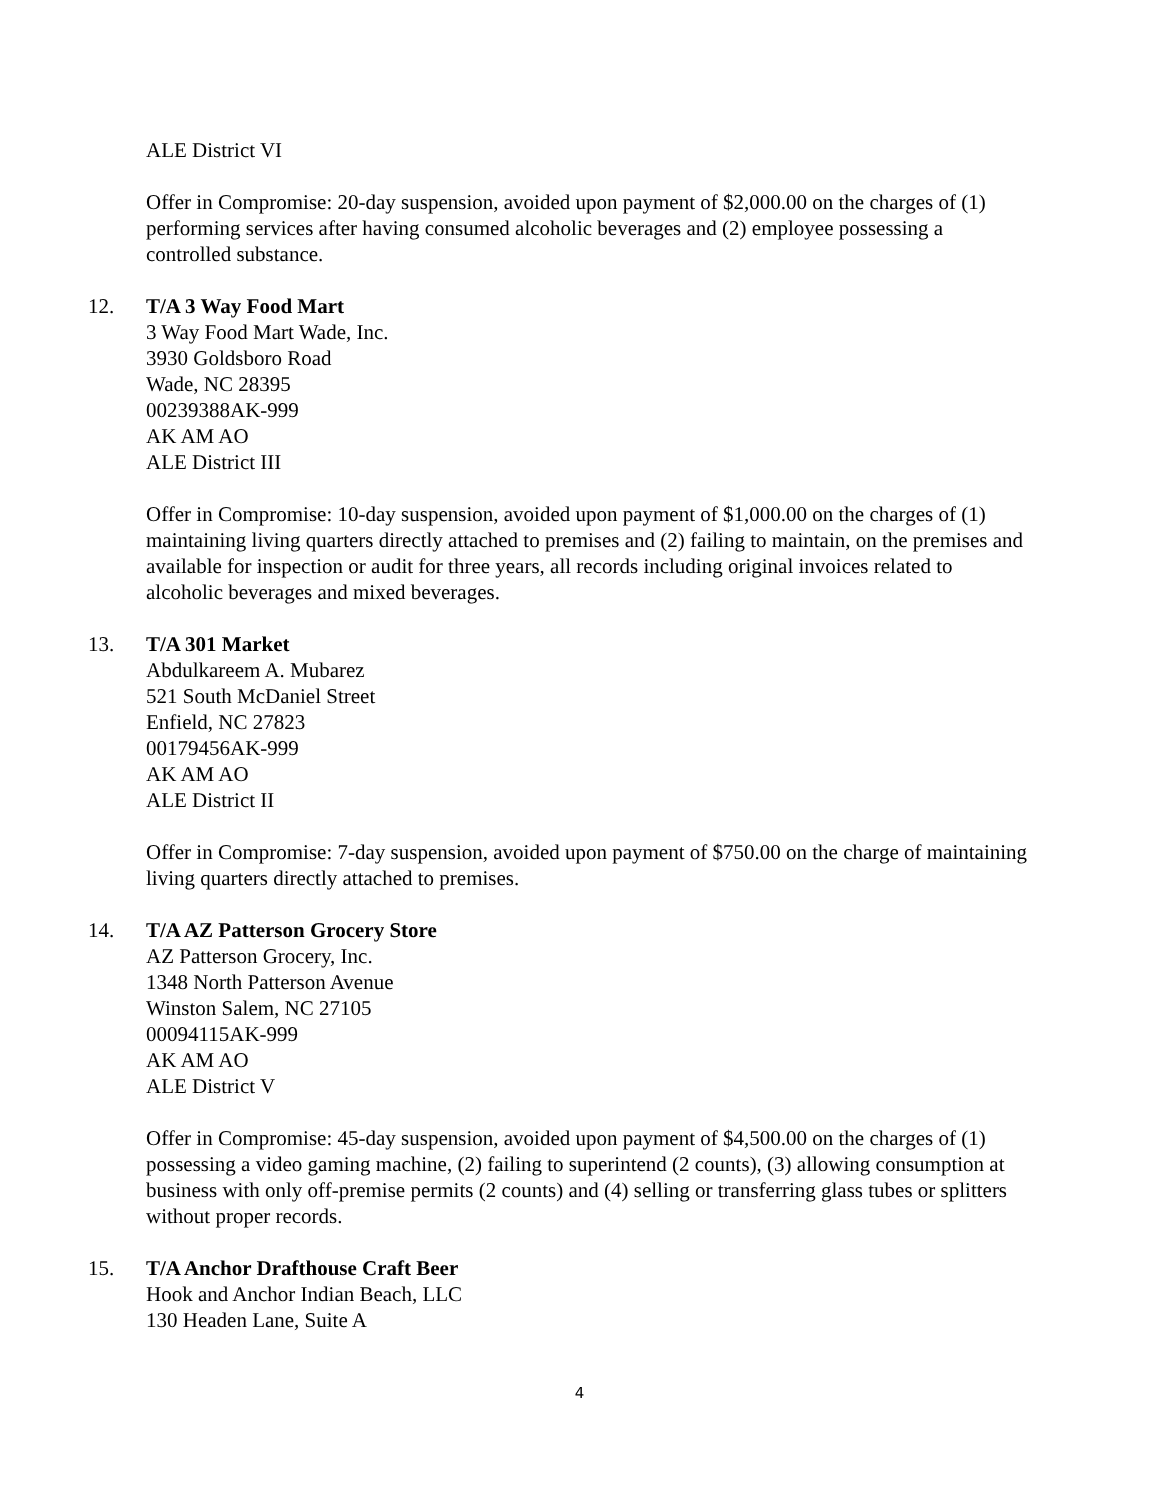ALE District VI
Offer in Compromise: 20-day suspension, avoided upon payment of $2,000.00 on the charges of (1) performing services after having consumed alcoholic beverages and (2) employee possessing a controlled substance.
12. T/A 3 Way Food Mart
3 Way Food Mart Wade, Inc.
3930 Goldsboro Road
Wade, NC 28395
00239388AK-999
AK AM AO
ALE District III
Offer in Compromise: 10-day suspension, avoided upon payment of $1,000.00 on the charges of (1) maintaining living quarters directly attached to premises and (2) failing to maintain, on the premises and available for inspection or audit for three years, all records including original invoices related to alcoholic beverages and mixed beverages.
13. T/A 301 Market
Abdulkareem A. Mubarez
521 South McDaniel Street
Enfield, NC 27823
00179456AK-999
AK AM AO
ALE District II
Offer in Compromise: 7-day suspension, avoided upon payment of $750.00 on the charge of maintaining living quarters directly attached to premises.
14. T/A AZ Patterson Grocery Store
AZ Patterson Grocery, Inc.
1348 North Patterson Avenue
Winston Salem, NC 27105
00094115AK-999
AK AM AO
ALE District V
Offer in Compromise: 45-day suspension, avoided upon payment of $4,500.00 on the charges of (1) possessing a video gaming machine, (2) failing to superintend (2 counts), (3) allowing consumption at business with only off-premise permits (2 counts) and (4) selling or transferring glass tubes or splitters without proper records.
15. T/A Anchor Drafthouse Craft Beer
Hook and Anchor Indian Beach, LLC
130 Headen Lane, Suite A
4